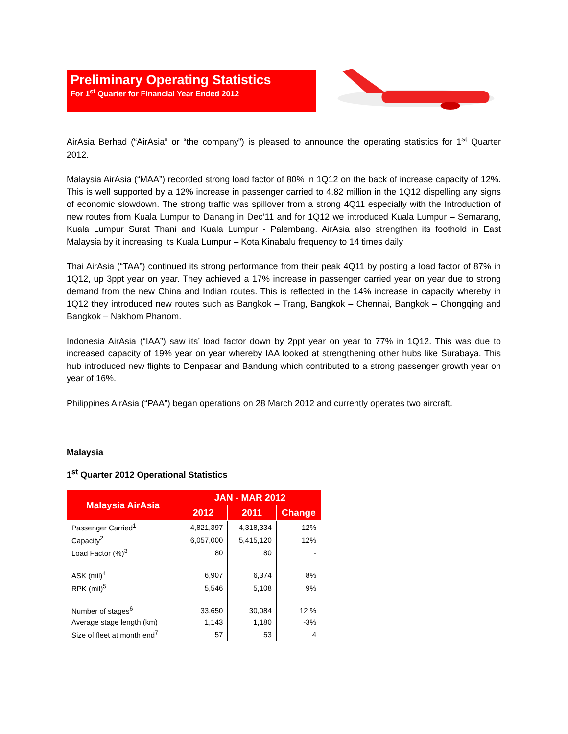Preliminary Operating Statistics
For 1<sup>st</sup> Quarter for Financial Year Ended 2012
AirAsia Berhad (“AirAsia” or “the company”) is pleased to announce the operating statistics for 1<sup>st</sup> Quarter 2012.
Malaysia AirAsia (“MAA”) recorded strong load factor of 80% in 1Q12 on the back of increase capacity of 12%. This is well supported by a 12% increase in passenger carried to 4.82 million in the 1Q12 dispelling any signs of economic slowdown. The strong traffic was spillover from a strong 4Q11 especially with the Introduction of new routes from Kuala Lumpur to Danang in Dec’11 and for 1Q12 we introduced Kuala Lumpur – Semarang, Kuala Lumpur Surat Thani and Kuala Lumpur - Palembang. AirAsia also strengthen its foothold in East Malaysia by it increasing its Kuala Lumpur – Kota Kinabalu frequency to 14 times daily
Thai AirAsia (“TAA”) continued its strong performance from their peak 4Q11 by posting a load factor of 87% in 1Q12, up 3ppt year on year. They achieved a 17% increase in passenger carried year on year due to strong demand from the new China and Indian routes. This is reflected in the 14% increase in capacity whereby in 1Q12 they introduced new routes such as Bangkok – Trang, Bangkok – Chennai, Bangkok – Chongqing and Bangkok – Nakhom Phanom.
Indonesia AirAsia (“IAA”) saw its’ load factor down by 2ppt year on year to 77% in 1Q12. This was due to increased capacity of 19% year on year whereby IAA looked at strengthening other hubs like Surabaya. This hub introduced new flights to Denpasar and Bandung which contributed to a strong passenger growth year on year of 16%.
Philippines AirAsia (“PAA”) began operations on 28 March 2012 and currently operates two aircraft.
Malaysia
1<sup>st</sup> Quarter 2012 Operational Statistics
| Malaysia AirAsia | JAN - MAR 2012 | | |
| --- | --- | --- | --- |
| | 2012 | 2011 | Change |
| Passenger Carried<sup>1</sup> | 4,821,397 | 4,318,334 | 12% |
| Capacity<sup>2</sup> | 6,057,000 | 5,415,120 | 12% |
| Load Factor (%)<sup>3</sup> | 80 | 80 | - |
| ASK (mil)<sup>4</sup> | 6,907 | 6,374 | 8% |
| RPK (mil)<sup>5</sup> | 5,546 | 5,108 | 9% |
| Number of stages<sup>6</sup> | 33,650 | 30,084 | 12 % |
| Average stage length (km) | 1,143 | 1,180 | -3% |
| Size of fleet at month end<sup>7</sup> | 57 | 53 | 4 |